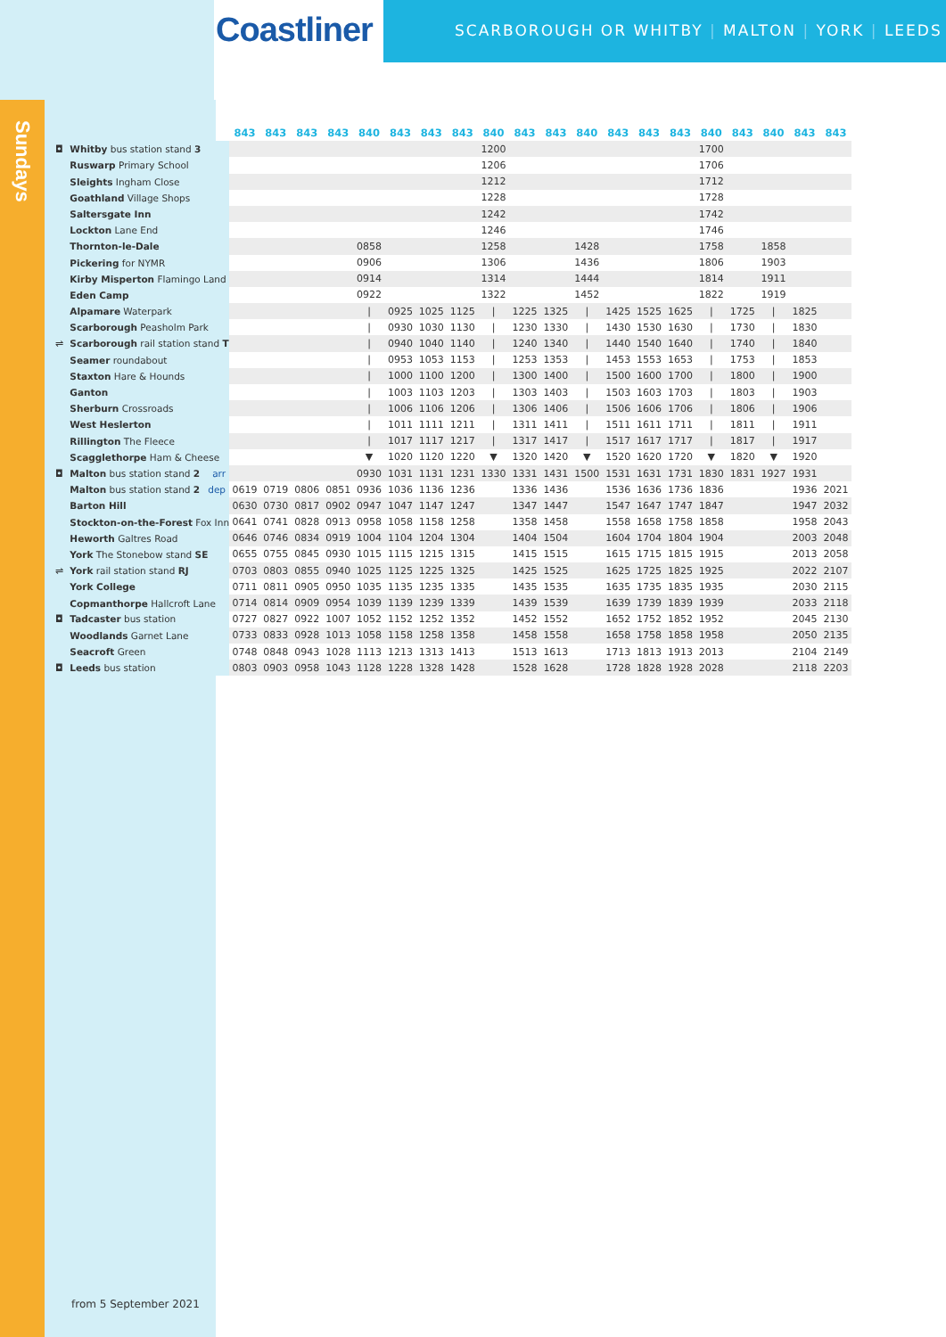Sundays
Coastliner
SCARBOROUGH OR WHITBY | MALTON | YORK | LEEDS
| | 843 | 843 | 843 | 843 | 840 | 843 | 843 | 843 | 840 | 843 | 843 | 840 | 843 | 843 | 843 | 840 | 843 | 840 | 843 | 843 |
| ◘ Whitby bus station stand 3 | | | | | | | | | 1200 | | | | | | | 1700 | | | | |
| Ruswarp Primary School | | | | | | | | | 1206 | | | | | | | 1706 | | | | |
| Sleights Ingham Close | | | | | | | | | 1212 | | | | | | | 1712 | | | | |
| Goathland Village Shops | | | | | | | | | 1228 | | | | | | | 1728 | | | | |
| Saltersgate Inn | | | | | | | | | 1242 | | | | | | | 1742 | | | | |
| Lockton Lane End | | | | | | | | | 1246 | | | | | | | 1746 | | | | |
| Thornton-le-Dale | | | | | 0858 | | | | 1258 | | | 1428 | | | | 1758 | | 1858 | | |
| Pickering for NYMR | | | | | 0906 | | | | 1306 | | | 1436 | | | | 1806 | | 1903 | | |
| Kirby Misperton Flamingo Land | | | | | 0914 | | | | 1314 | | | 1444 | | | | 1814 | | 1911 | | |
| Eden Camp | | | | | 0922 | | | | 1322 | | | 1452 | | | | 1822 | | 1919 | | |
| Alpamare Waterpark | | | | | / | 0925 | 1025 | 1125 | / | 1225 | 1325 | / | 1425 | 1525 | 1625 | / | 1725 | / | 1825 | |
| Scarborough Peasholm Park | | | | | / | 0930 | 1030 | 1130 | / | 1230 | 1330 | / | 1430 | 1530 | 1630 | / | 1730 | / | 1830 | |
| ⇌ Scarborough rail station stand T | | | | | / | 0940 | 1040 | 1140 | / | 1240 | 1340 | / | 1440 | 1540 | 1640 | / | 1740 | / | 1840 | |
| Seamer roundabout | | | | | / | 0953 | 1053 | 1153 | / | 1253 | 1353 | / | 1453 | 1553 | 1653 | / | 1753 | / | 1853 | |
| Staxton Hare & Hounds | | | | | / | 1000 | 1100 | 1200 | / | 1300 | 1400 | / | 1500 | 1600 | 1700 | / | 1800 | / | 1900 | |
| Ganton | | | | | / | 1003 | 1103 | 1203 | / | 1303 | 1403 | / | 1503 | 1603 | 1703 | / | 1803 | / | 1903 | |
| Sherburn Crossroads | | | | | / | 1006 | 1106 | 1206 | / | 1306 | 1406 | / | 1506 | 1606 | 1706 | / | 1806 | / | 1906 | |
| West Heslerton | | | | | / | 1011 | 1111 | 1211 | / | 1311 | 1411 | / | 1511 | 1611 | 1711 | / | 1811 | / | 1911 | |
| Rillington The Fleece | | | | | / | 1017 | 1117 | 1217 | / | 1317 | 1417 | / | 1517 | 1617 | 1717 | / | 1817 | / | 1917 | |
| Scagglethorpe Ham & Cheese | | | | | ▼ | 1020 | 1120 | 1220 | ▼ | 1320 | 1420 | ▼ | 1520 | 1620 | 1720 | ▼ | 1820 | ▼ | 1920 | |
| ◘ Malton bus station stand 2 arr | | | | | 0930 | 1031 | 1131 | 1231 | 1330 | 1331 | 1431 | 1500 | 1531 | 1631 | 1731 | 1830 | 1831 | 1927 | 1931 | |
| Malton bus station stand 2 dep | 0619 | 0719 | 0806 | 0851 | 0936 | 1036 | 1136 | 1236 | | 1336 | 1436 | | 1536 | 1636 | 1736 | 1836 | | | 1936 | 2021 |
| Barton Hill | 0630 | 0730 | 0817 | 0902 | 0947 | 1047 | 1147 | 1247 | | 1347 | 1447 | | 1547 | 1647 | 1747 | 1847 | | | 1947 | 2032 |
| Stockton-on-the-Forest Fox Inn | 0641 | 0741 | 0828 | 0913 | 0958 | 1058 | 1158 | 1258 | | 1358 | 1458 | | 1558 | 1658 | 1758 | 1858 | | | 1958 | 2043 |
| Heworth Galtres Road | 0646 | 0746 | 0834 | 0919 | 1004 | 1104 | 1204 | 1304 | | 1404 | 1504 | | 1604 | 1704 | 1804 | 1904 | | | 2003 | 2048 |
| York The Stonebow stand SE | 0655 | 0755 | 0845 | 0930 | 1015 | 1115 | 1215 | 1315 | | 1415 | 1515 | | 1615 | 1715 | 1815 | 1915 | | | 2013 | 2058 |
| ⇌ York rail station stand RJ | 0703 | 0803 | 0855 | 0940 | 1025 | 1125 | 1225 | 1325 | | 1425 | 1525 | | 1625 | 1725 | 1825 | 1925 | | | 2022 | 2107 |
| York College | 0711 | 0811 | 0905 | 0950 | 1035 | 1135 | 1235 | 1335 | | 1435 | 1535 | | 1635 | 1735 | 1835 | 1935 | | | 2030 | 2115 |
| Copmanthorpe Hallcroft Lane | 0714 | 0814 | 0909 | 0954 | 1039 | 1139 | 1239 | 1339 | | 1439 | 1539 | | 1639 | 1739 | 1839 | 1939 | | | 2033 | 2118 |
| ◘ Tadcaster bus station | 0727 | 0827 | 0922 | 1007 | 1052 | 1152 | 1252 | 1352 | | 1452 | 1552 | | 1652 | 1752 | 1852 | 1952 | | | 2045 | 2130 |
| Woodlands Garnet Lane | 0733 | 0833 | 0928 | 1013 | 1058 | 1158 | 1258 | 1358 | | 1458 | 1558 | | 1658 | 1758 | 1858 | 1958 | | | 2050 | 2135 |
| Seacroft Green | 0748 | 0848 | 0943 | 1028 | 1113 | 1213 | 1313 | 1413 | | 1513 | 1613 | | 1713 | 1813 | 1913 | 2013 | | | 2104 | 2149 |
| ◘ Leeds bus station | 0803 | 0903 | 0958 | 1043 | 1128 | 1228 | 1328 | 1428 | | 1528 | 1628 | | 1728 | 1828 | 1928 | 2028 | | | 2118 | 2203 |
from 5 September 2021